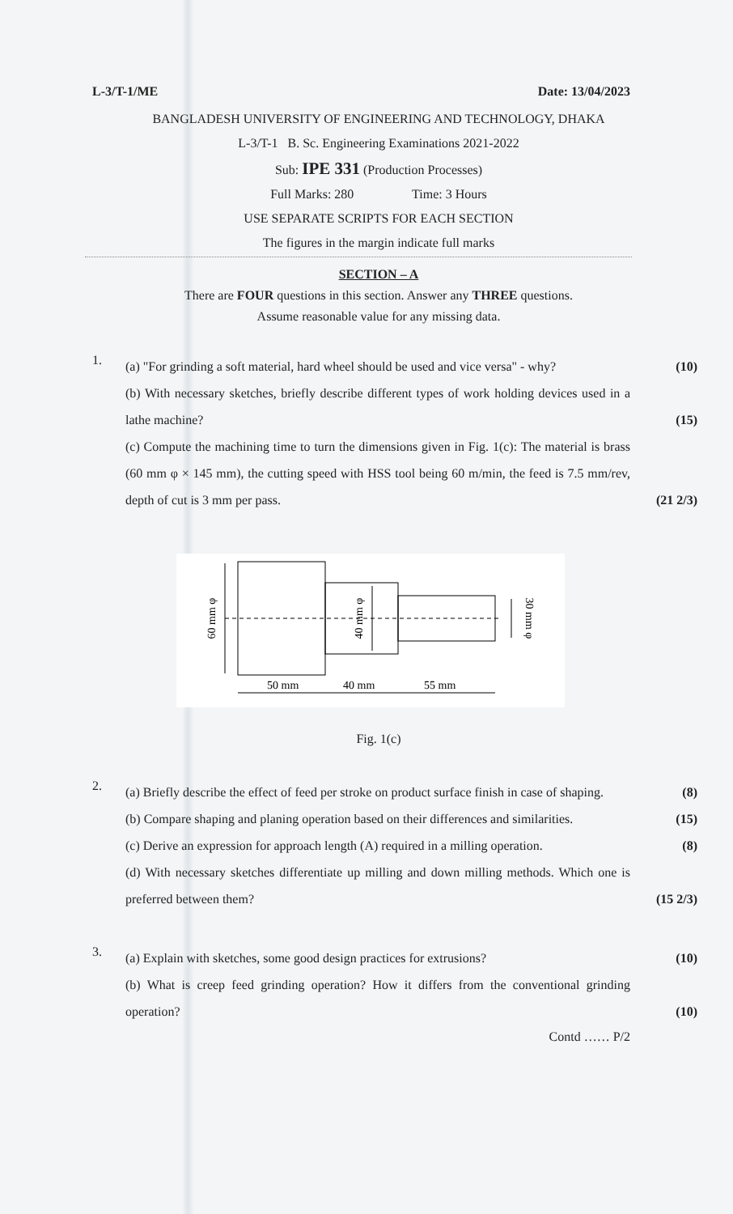L-3/T-1/ME Date: 13/04/2023
BANGLADESH UNIVERSITY OF ENGINEERING AND TECHNOLOGY, DHAKA
L-3/T-1 B. Sc. Engineering Examinations 2021-2022
Sub: IPE 331 (Production Processes)
Full Marks: 280 Time: 3 Hours
USE SEPARATE SCRIPTS FOR EACH SECTION
The figures in the margin indicate full marks
SECTION – A
There are FOUR questions in this section. Answer any THREE questions.
Assume reasonable value for any missing data.
1.
(a) "For grinding a soft material, hard wheel should be used and vice versa" - why?
(10)
(b) With necessary sketches, briefly describe different types of work holding devices used in a lathe machine?
(15)
(c) Compute the machining time to turn the dimensions given in Fig. 1(c): The material is brass (60 mm φ × 145 mm), the cutting speed with HSS tool being 60 m/min, the feed is 7.5 mm/rev, depth of cut is 3 mm per pass.
(21 2/3)
60 mm φ
40 mm φ
30 mm φ
50 mm
40 mm
55 mm
Fig. 1(c)
2.
(a) Briefly describe the effect of feed per stroke on product surface finish in case of shaping.
(8)
(b) Compare shaping and planing operation based on their differences and similarities.
(15)
(c) Derive an expression for approach length (A) required in a milling operation.
(8)
(d) With necessary sketches differentiate up milling and down milling methods. Which one is preferred between them?
(15 2/3)
3.
(a) Explain with sketches, some good design practices for extrusions?
(10)
(b) What is creep feed grinding operation? How it differs from the conventional grinding operation?
(10)
Contd …… P/2